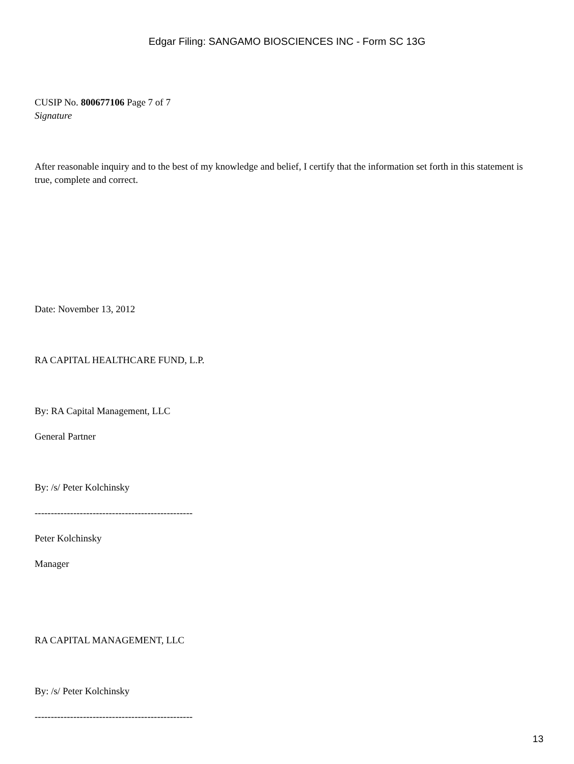Edgar Filing: SANGAMO BIOSCIENCES INC - Form SC 13G
CUSIP No. 800677106 Page 7 of 7
Signature
After reasonable inquiry and to the best of my knowledge and belief, I certify that the information set forth in this statement is true, complete and correct.
Date: November 13, 2012
RA CAPITAL HEALTHCARE FUND, L.P.
By: RA Capital Management, LLC
General Partner
By: /s/ Peter Kolchinsky
-------------------------------------------------
Peter Kolchinsky
Manager
RA CAPITAL MANAGEMENT, LLC
By: /s/ Peter Kolchinsky
-------------------------------------------------
13